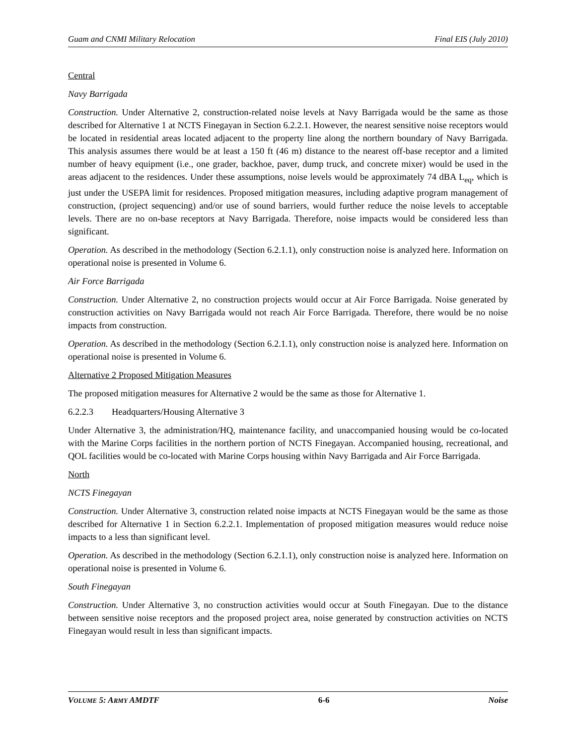Guam and CNMI Military Relocation Final EIS (July 2010)
Central
Navy Barrigada
Construction. Under Alternative 2, construction-related noise levels at Navy Barrigada would be the same as those described for Alternative 1 at NCTS Finegayan in Section 6.2.2.1. However, the nearest sensitive noise receptors would be located in residential areas located adjacent to the property line along the northern boundary of Navy Barrigada. This analysis assumes there would be at least a 150 ft (46 m) distance to the nearest off-base receptor and a limited number of heavy equipment (i.e., one grader, backhoe, paver, dump truck, and concrete mixer) would be used in the areas adjacent to the residences. Under these assumptions, noise levels would be approximately 74 dBA L<sub>eq</sub>, which is just under the USEPA limit for residences. Proposed mitigation measures, including adaptive program management of construction, (project sequencing) and/or use of sound barriers, would further reduce the noise levels to acceptable levels. There are no on-base receptors at Navy Barrigada. Therefore, noise impacts would be considered less than significant.
Operation. As described in the methodology (Section 6.2.1.1), only construction noise is analyzed here. Information on operational noise is presented in Volume 6.
Air Force Barrigada
Construction. Under Alternative 2, no construction projects would occur at Air Force Barrigada. Noise generated by construction activities on Navy Barrigada would not reach Air Force Barrigada. Therefore, there would be no noise impacts from construction.
Operation. As described in the methodology (Section 6.2.1.1), only construction noise is analyzed here. Information on operational noise is presented in Volume 6.
Alternative 2 Proposed Mitigation Measures
The proposed mitigation measures for Alternative 2 would be the same as those for Alternative 1.
6.2.2.3 Headquarters/Housing Alternative 3
Under Alternative 3, the administration/HQ, maintenance facility, and unaccompanied housing would be co-located with the Marine Corps facilities in the northern portion of NCTS Finegayan. Accompanied housing, recreational, and QOL facilities would be co-located with Marine Corps housing within Navy Barrigada and Air Force Barrigada.
North
NCTS Finegayan
Construction. Under Alternative 3, construction related noise impacts at NCTS Finegayan would be the same as those described for Alternative 1 in Section 6.2.2.1. Implementation of proposed mitigation measures would reduce noise impacts to a less than significant level.
Operation. As described in the methodology (Section 6.2.1.1), only construction noise is analyzed here. Information on operational noise is presented in Volume 6.
South Finegayan
Construction. Under Alternative 3, no construction activities would occur at South Finegayan. Due to the distance between sensitive noise receptors and the proposed project area, noise generated by construction activities on NCTS Finegayan would result in less than significant impacts.
VOLUME 5: ARMY AMDTF 6-6 Noise